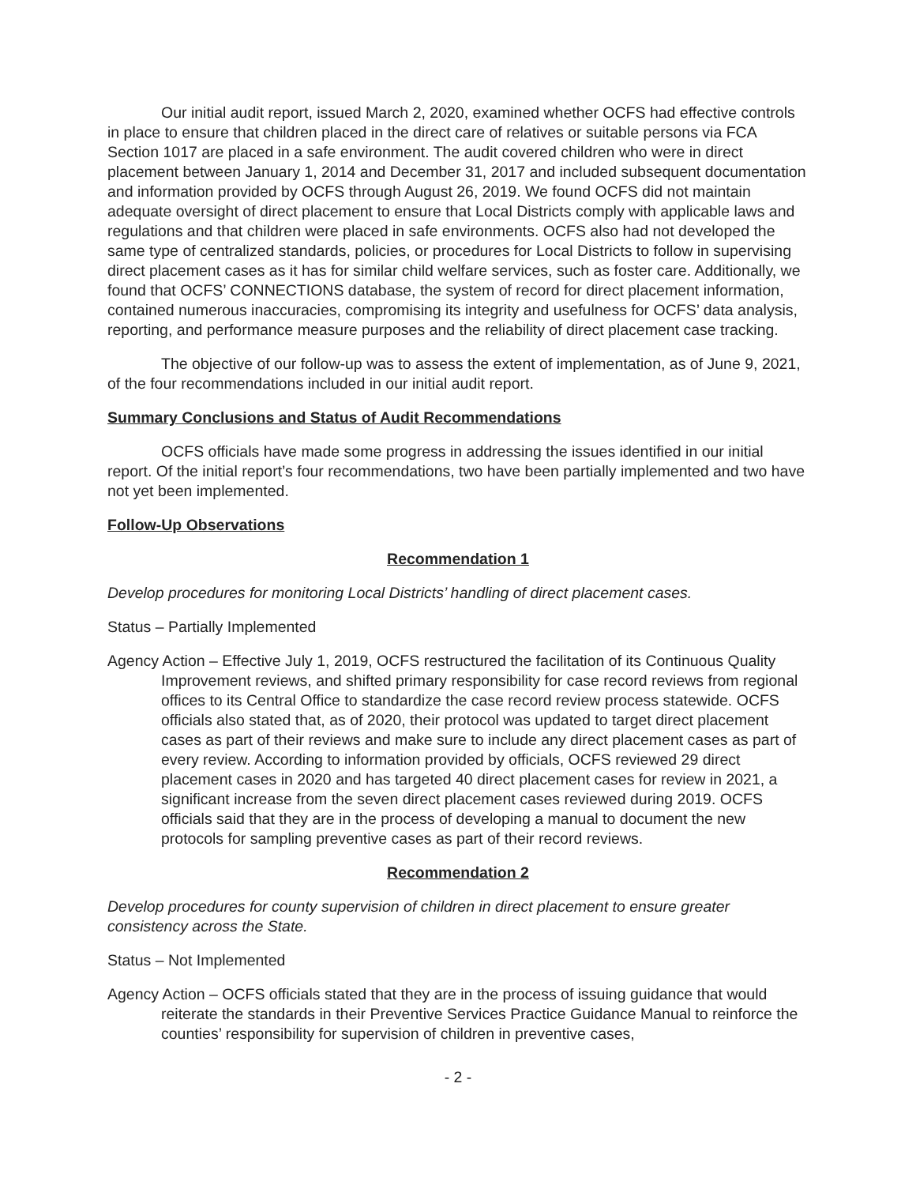Our initial audit report, issued March 2, 2020, examined whether OCFS had effective controls in place to ensure that children placed in the direct care of relatives or suitable persons via FCA Section 1017 are placed in a safe environment. The audit covered children who were in direct placement between January 1, 2014 and December 31, 2017 and included subsequent documentation and information provided by OCFS through August 26, 2019. We found OCFS did not maintain adequate oversight of direct placement to ensure that Local Districts comply with applicable laws and regulations and that children were placed in safe environments. OCFS also had not developed the same type of centralized standards, policies, or procedures for Local Districts to follow in supervising direct placement cases as it has for similar child welfare services, such as foster care. Additionally, we found that OCFS’ CONNECTIONS database, the system of record for direct placement information, contained numerous inaccuracies, compromising its integrity and usefulness for OCFS’ data analysis, reporting, and performance measure purposes and the reliability of direct placement case tracking.
The objective of our follow-up was to assess the extent of implementation, as of June 9, 2021, of the four recommendations included in our initial audit report.
Summary Conclusions and Status of Audit Recommendations
OCFS officials have made some progress in addressing the issues identified in our initial report. Of the initial report’s four recommendations, two have been partially implemented and two have not yet been implemented.
Follow-Up Observations
Recommendation 1
Develop procedures for monitoring Local Districts’ handling of direct placement cases.
Status – Partially Implemented
Agency Action – Effective July 1, 2019, OCFS restructured the facilitation of its Continuous Quality Improvement reviews, and shifted primary responsibility for case record reviews from regional offices to its Central Office to standardize the case record review process statewide. OCFS officials also stated that, as of 2020, their protocol was updated to target direct placement cases as part of their reviews and make sure to include any direct placement cases as part of every review. According to information provided by officials, OCFS reviewed 29 direct placement cases in 2020 and has targeted 40 direct placement cases for review in 2021, a significant increase from the seven direct placement cases reviewed during 2019. OCFS officials said that they are in the process of developing a manual to document the new protocols for sampling preventive cases as part of their record reviews.
Recommendation 2
Develop procedures for county supervision of children in direct placement to ensure greater consistency across the State.
Status – Not Implemented
Agency Action – OCFS officials stated that they are in the process of issuing guidance that would reiterate the standards in their Preventive Services Practice Guidance Manual to reinforce the counties’ responsibility for supervision of children in preventive cases,
- 2 -